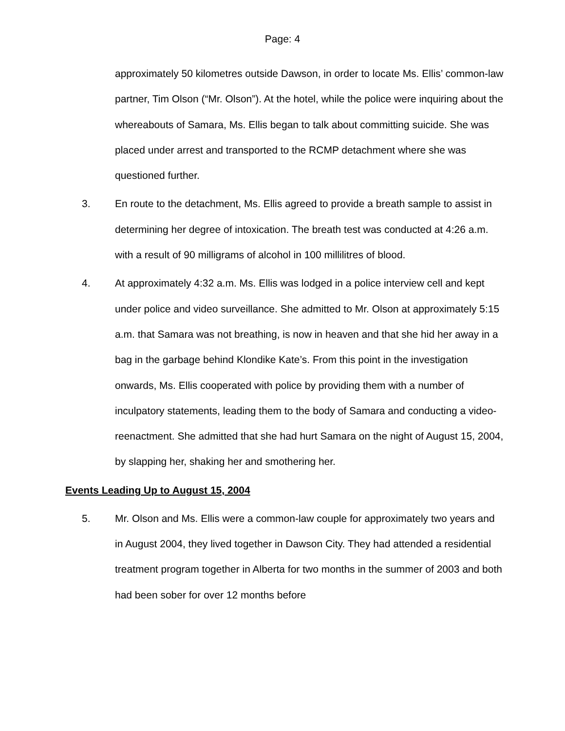Page: 4
approximately 50 kilometres outside Dawson, in order to locate Ms. Ellis’ common-law partner, Tim Olson (“Mr. Olson”). At the hotel, while the police were inquiring about the whereabouts of Samara, Ms. Ellis began to talk about committing suicide. She was placed under arrest and transported to the RCMP detachment where she was questioned further.
3. En route to the detachment, Ms. Ellis agreed to provide a breath sample to assist in determining her degree of intoxication. The breath test was conducted at 4:26 a.m. with a result of 90 milligrams of alcohol in 100 millilitres of blood.
4. At approximately 4:32 a.m. Ms. Ellis was lodged in a police interview cell and kept under police and video surveillance. She admitted to Mr. Olson at approximately 5:15 a.m. that Samara was not breathing, is now in heaven and that she hid her away in a bag in the garbage behind Klondike Kate’s. From this point in the investigation onwards, Ms. Ellis cooperated with police by providing them with a number of inculpatory statements, leading them to the body of Samara and conducting a video-reenactment. She admitted that she had hurt Samara on the night of August 15, 2004, by slapping her, shaking her and smothering her.
Events Leading Up to August 15, 2004
5. Mr. Olson and Ms. Ellis were a common-law couple for approximately two years and in August 2004, they lived together in Dawson City. They had attended a residential treatment program together in Alberta for two months in the summer of 2003 and both had been sober for over 12 months before